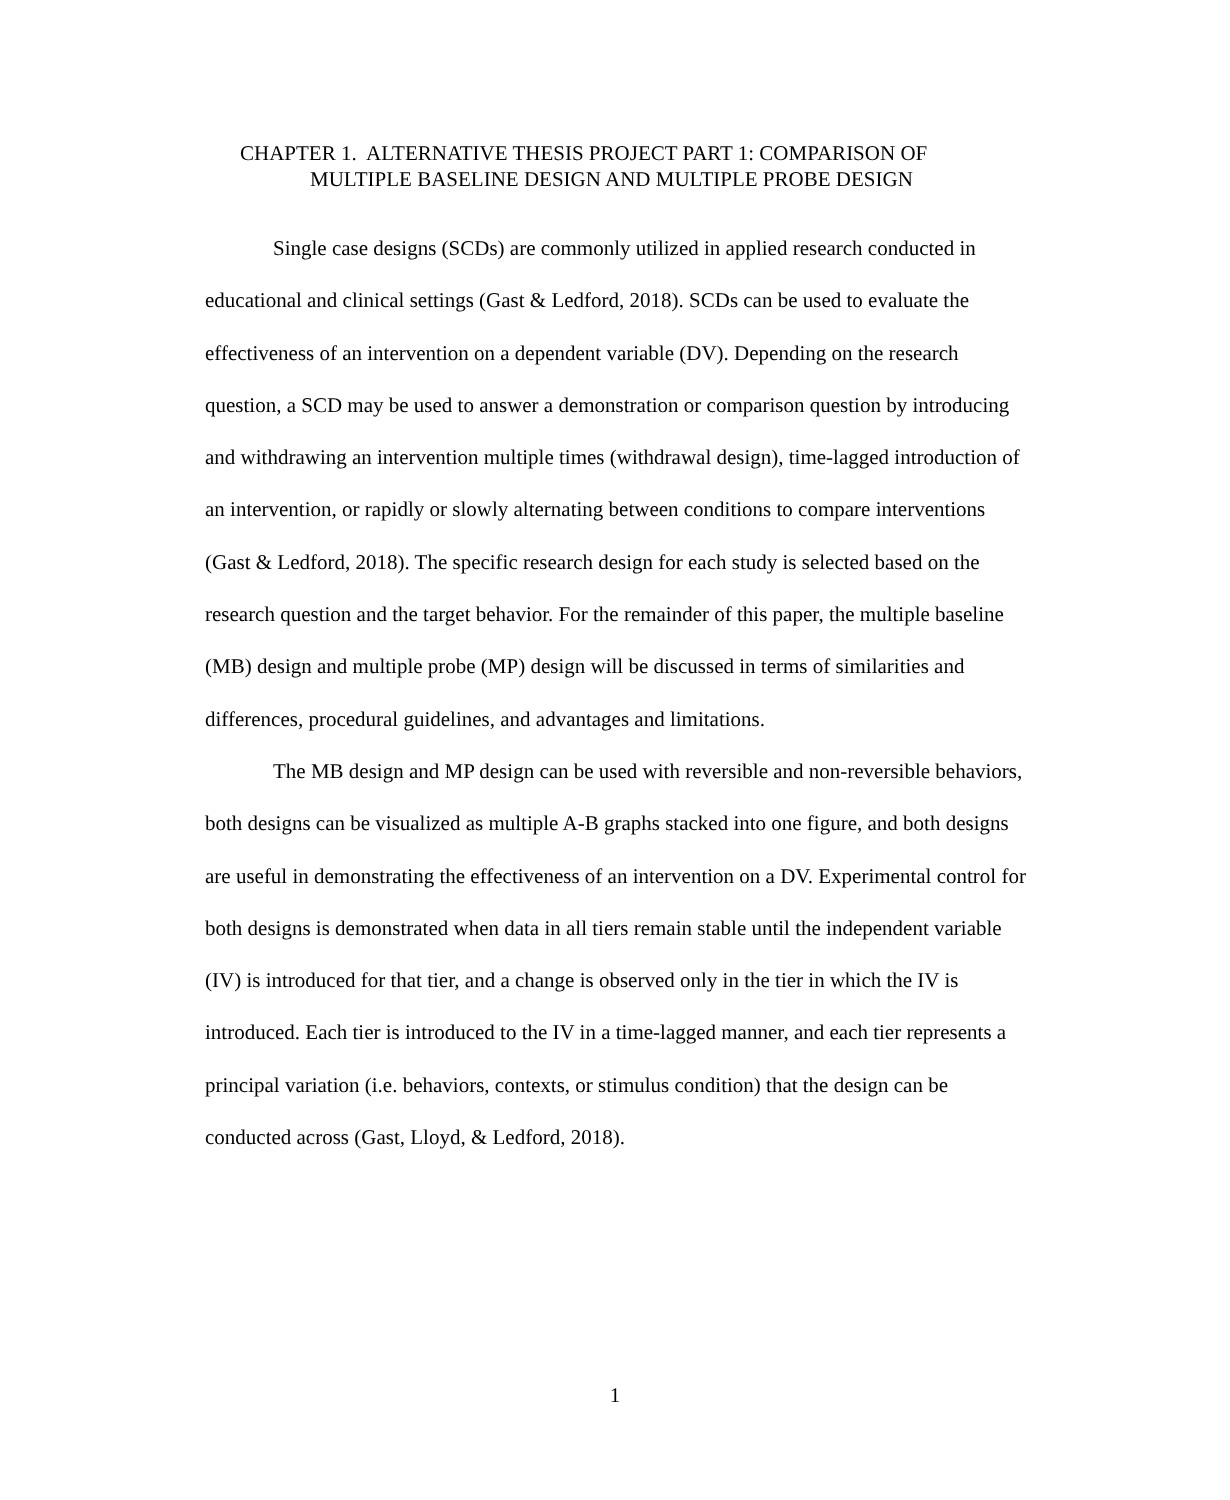CHAPTER 1. ALTERNATIVE THESIS PROJECT PART 1: COMPARISON OF
MULTIPLE BASELINE DESIGN AND MULTIPLE PROBE DESIGN
Single case designs (SCDs) are commonly utilized in applied research conducted in educational and clinical settings (Gast & Ledford, 2018). SCDs can be used to evaluate the effectiveness of an intervention on a dependent variable (DV). Depending on the research question, a SCD may be used to answer a demonstration or comparison question by introducing and withdrawing an intervention multiple times (withdrawal design), time-lagged introduction of an intervention, or rapidly or slowly alternating between conditions to compare interventions (Gast & Ledford, 2018). The specific research design for each study is selected based on the research question and the target behavior. For the remainder of this paper, the multiple baseline (MB) design and multiple probe (MP) design will be discussed in terms of similarities and differences, procedural guidelines, and advantages and limitations.
The MB design and MP design can be used with reversible and non-reversible behaviors, both designs can be visualized as multiple A-B graphs stacked into one figure, and both designs are useful in demonstrating the effectiveness of an intervention on a DV. Experimental control for both designs is demonstrated when data in all tiers remain stable until the independent variable (IV) is introduced for that tier, and a change is observed only in the tier in which the IV is introduced. Each tier is introduced to the IV in a time-lagged manner, and each tier represents a principal variation (i.e. behaviors, contexts, or stimulus condition) that the design can be conducted across (Gast, Lloyd, & Ledford, 2018).
1